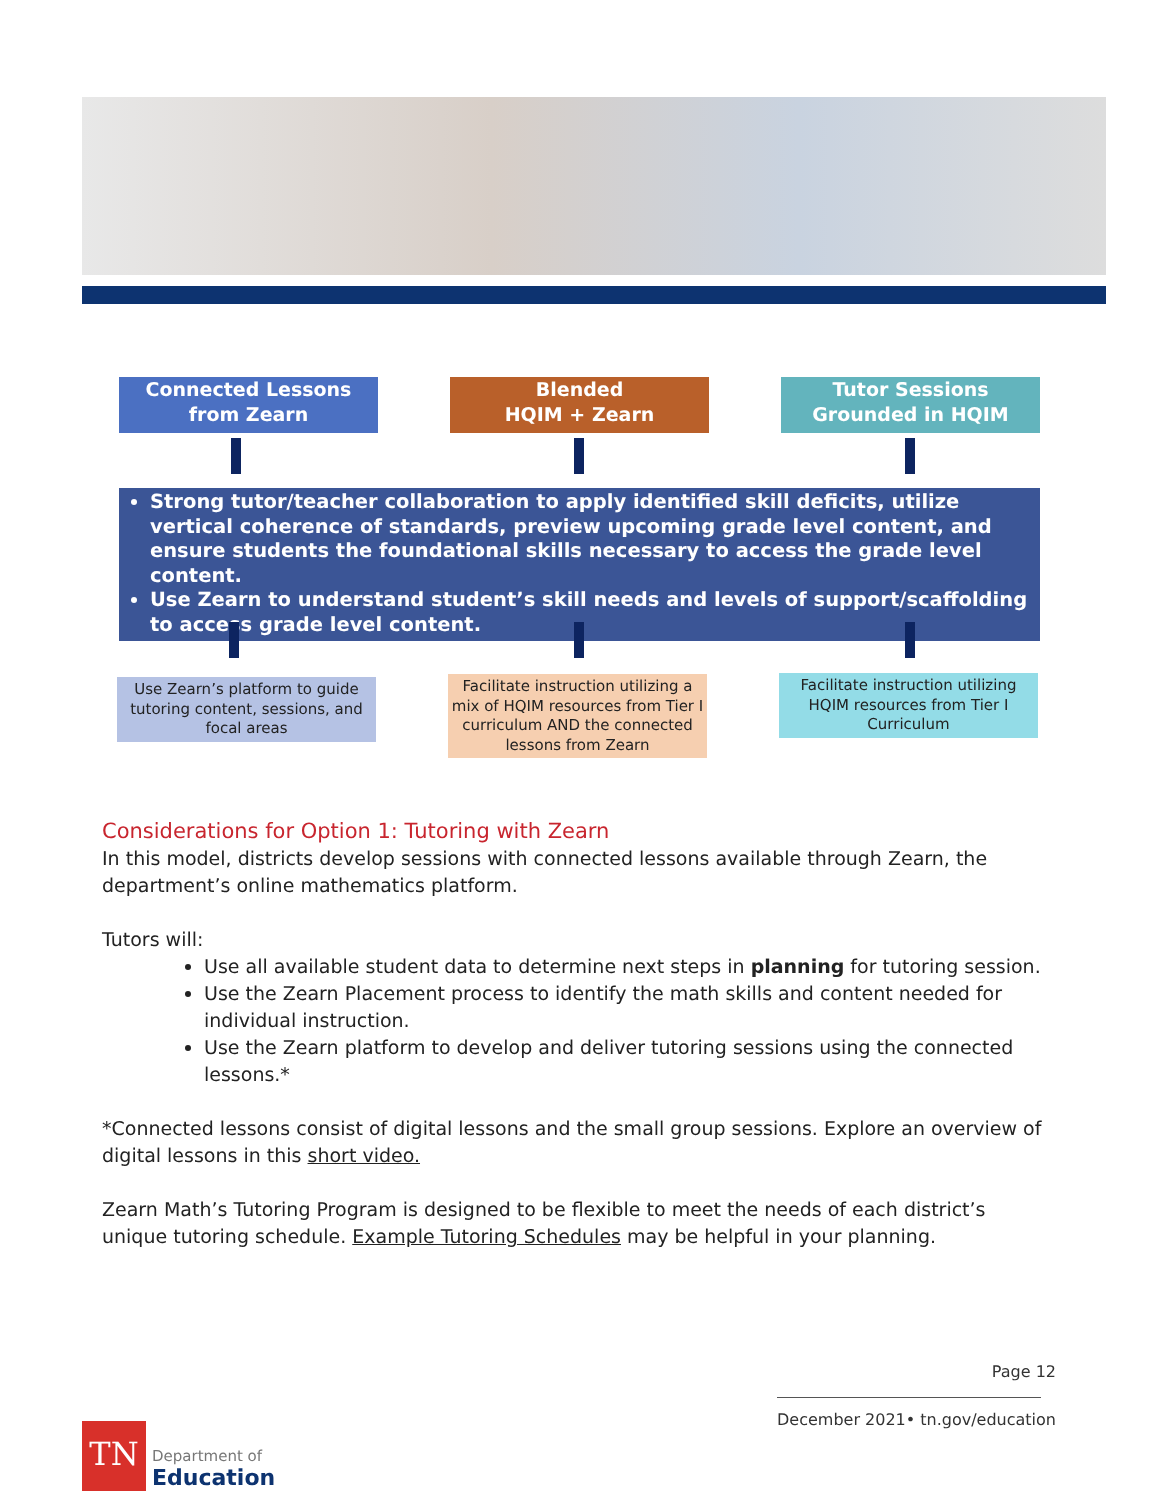Connected Lessons
from Zearn
Blended
HQIM + Zearn
Tutor Sessions
Grounded in HQIM
Strong tutor/teacher collaboration to apply identified skill deficits, utilize vertical coherence of standards, preview upcoming grade level content, and ensure students the foundational skills necessary to access the grade level content.
Use Zearn to understand student’s skill needs and levels of support/scaffolding to access grade level content.
Use Zearn’s platform to guide tutoring content, sessions, and focal areas
Facilitate instruction utilizing a mix of HQIM resources from Tier I curriculum AND the connected lessons from Zearn
Facilitate instruction utilizing HQIM resources from Tier I Curriculum
Considerations for Option 1: Tutoring with Zearn
In this model, districts develop sessions with connected lessons available through Zearn, the department’s online mathematics platform.
Tutors will:
Use all available student data to determine next steps in planning for tutoring session.
Use the Zearn Placement process to identify the math skills and content needed for individual instruction.
Use the Zearn platform to develop and deliver tutoring sessions using the connected lessons.*
*Connected lessons consist of digital lessons and the small group sessions. Explore an overview of digital lessons in this short video.
Zearn Math’s Tutoring Program is designed to be flexible to meet the needs of each district’s unique tutoring schedule. Example Tutoring Schedules may be helpful in your planning.
Page 12
December 2021• tn.gov/education
TN
Department of
Education